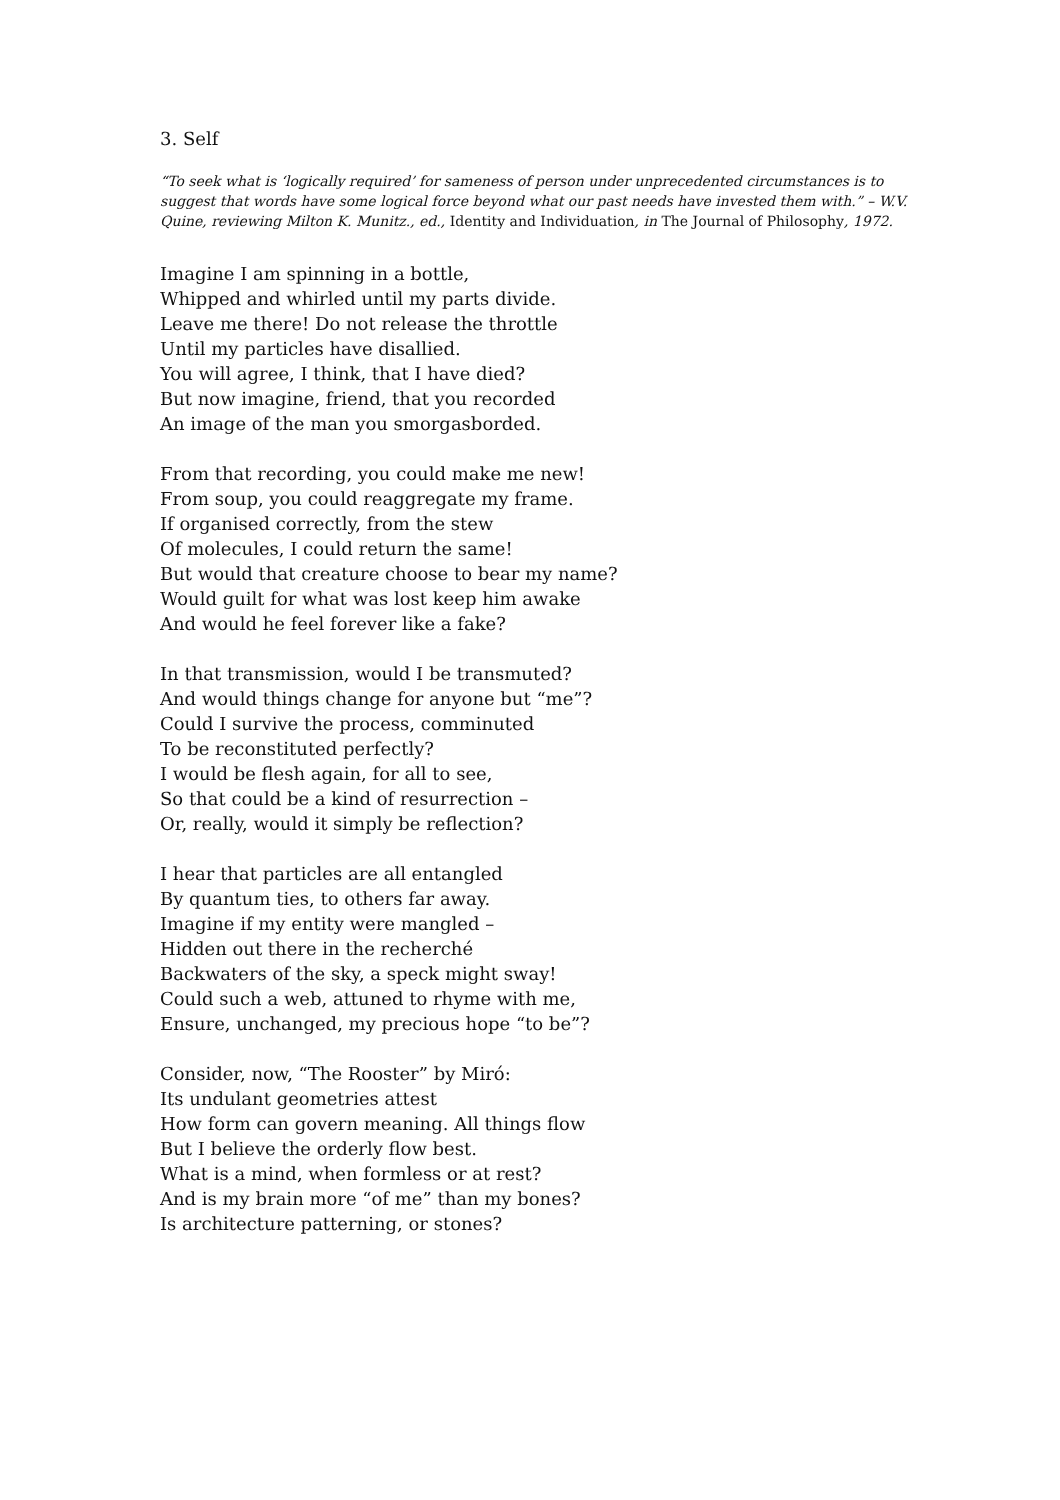3. Self
“To seek what is ‘logically required’ for sameness of person under unprecedented circumstances is to suggest that words have some logical force beyond what our past needs have invested them with.” – W.V. Quine, reviewing Milton K. Munitz., ed., Identity and Individuation, in The Journal of Philosophy, 1972.
Imagine I am spinning in a bottle,
Whipped and whirled until my parts divide.
Leave me there! Do not release the throttle
Until my particles have disallied.
You will agree, I think, that I have died?
But now imagine, friend, that you recorded
An image of the man you smorgasborded.
From that recording, you could make me new!
From soup, you could reaggregate my frame.
If organised correctly, from the stew
Of molecules, I could return the same!
But would that creature choose to bear my name?
Would guilt for what was lost keep him awake
And would he feel forever like a fake?
In that transmission, would I be transmuted?
And would things change for anyone but “me”?
Could I survive the process, comminuted
To be reconstituted perfectly?
I would be flesh again, for all to see,
So that could be a kind of resurrection –
Or, really, would it simply be reflection?
I hear that particles are all entangled
By quantum ties, to others far away.
Imagine if my entity were mangled –
Hidden out there in the recherché
Backwaters of the sky, a speck might sway!
Could such a web, attuned to rhyme with me,
Ensure, unchanged, my precious hope “to be”?
Consider, now, “The Rooster” by Miró:
Its undulant geometries attest
How form can govern meaning. All things flow
But I believe the orderly flow best.
What is a mind, when formless or at rest?
And is my brain more “of me” than my bones?
Is architecture patterning, or stones?